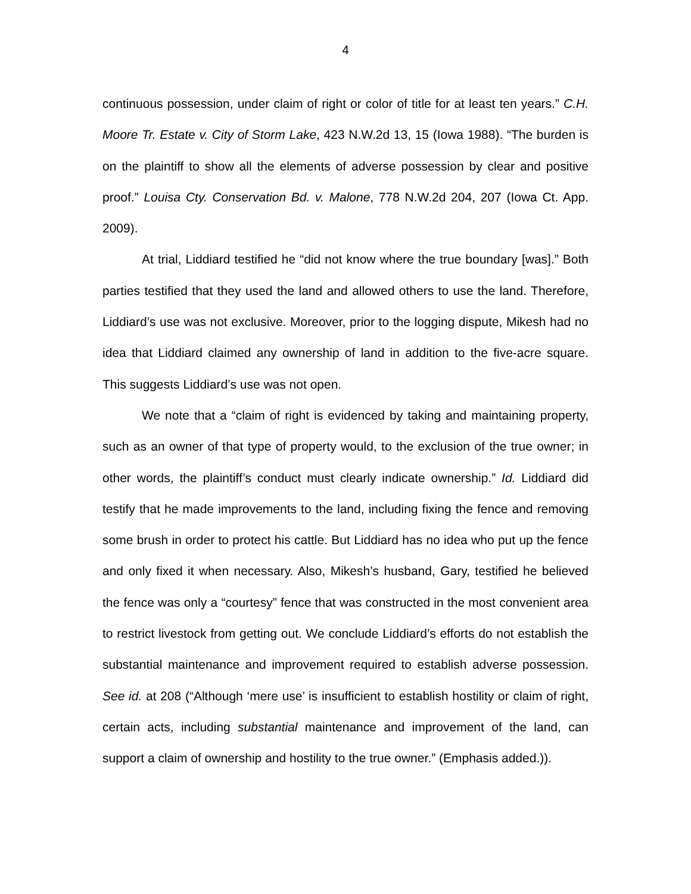4
continuous possession, under claim of right or color of title for at least ten years.” C.H. Moore Tr. Estate v. City of Storm Lake, 423 N.W.2d 13, 15 (Iowa 1988). “The burden is on the plaintiff to show all the elements of adverse possession by clear and positive proof.” Louisa Cty. Conservation Bd. v. Malone, 778 N.W.2d 204, 207 (Iowa Ct. App. 2009).
At trial, Liddiard testified he “did not know where the true boundary [was].” Both parties testified that they used the land and allowed others to use the land. Therefore, Liddiard’s use was not exclusive. Moreover, prior to the logging dispute, Mikesh had no idea that Liddiard claimed any ownership of land in addition to the five-acre square. This suggests Liddiard’s use was not open.
We note that a “claim of right is evidenced by taking and maintaining property, such as an owner of that type of property would, to the exclusion of the true owner; in other words, the plaintiff’s conduct must clearly indicate ownership.” Id. Liddiard did testify that he made improvements to the land, including fixing the fence and removing some brush in order to protect his cattle. But Liddiard has no idea who put up the fence and only fixed it when necessary. Also, Mikesh’s husband, Gary, testified he believed the fence was only a “courtesy” fence that was constructed in the most convenient area to restrict livestock from getting out. We conclude Liddiard’s efforts do not establish the substantial maintenance and improvement required to establish adverse possession. See id. at 208 (“Although ‘mere use’ is insufficient to establish hostility or claim of right, certain acts, including substantial maintenance and improvement of the land, can support a claim of ownership and hostility to the true owner.” (Emphasis added.)).